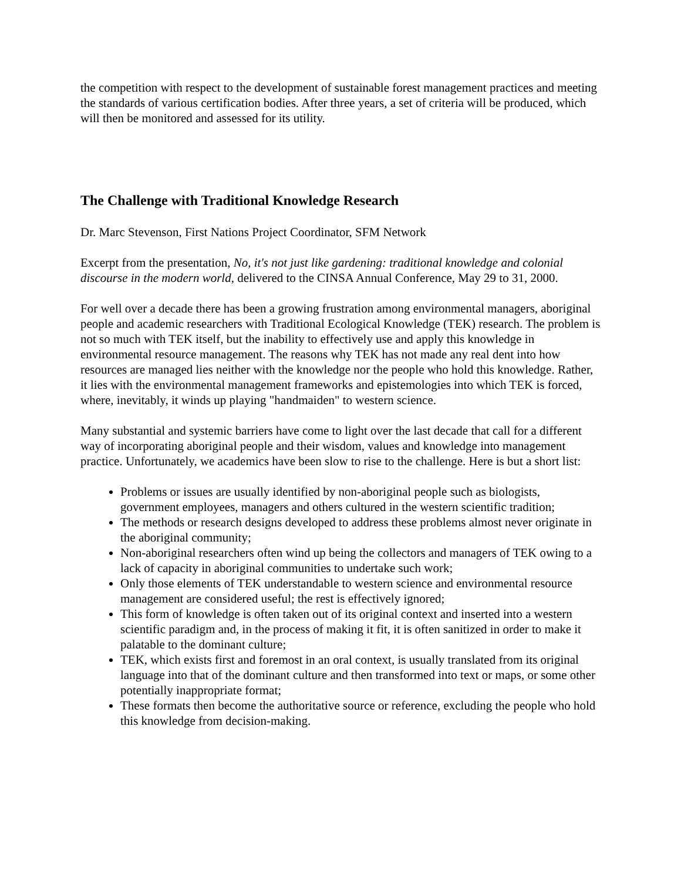the competition with respect to the development of sustainable forest management practices and meeting the standards of various certification bodies. After three years, a set of criteria will be produced, which will then be monitored and assessed for its utility.
The Challenge with Traditional Knowledge Research
Dr. Marc Stevenson, First Nations Project Coordinator, SFM Network
Excerpt from the presentation, No, it's not just like gardening: traditional knowledge and colonial discourse in the modern world, delivered to the CINSA Annual Conference, May 29 to 31, 2000.
For well over a decade there has been a growing frustration among environmental managers, aboriginal people and academic researchers with Traditional Ecological Knowledge (TEK) research. The problem is not so much with TEK itself, but the inability to effectively use and apply this knowledge in environmental resource management. The reasons why TEK has not made any real dent into how resources are managed lies neither with the knowledge nor the people who hold this knowledge. Rather, it lies with the environmental management frameworks and epistemologies into which TEK is forced, where, inevitably, it winds up playing "handmaiden" to western science.
Many substantial and systemic barriers have come to light over the last decade that call for a different way of incorporating aboriginal people and their wisdom, values and knowledge into management practice. Unfortunately, we academics have been slow to rise to the challenge. Here is but a short list:
Problems or issues are usually identified by non-aboriginal people such as biologists, government employees, managers and others cultured in the western scientific tradition;
The methods or research designs developed to address these problems almost never originate in the aboriginal community;
Non-aboriginal researchers often wind up being the collectors and managers of TEK owing to a lack of capacity in aboriginal communities to undertake such work;
Only those elements of TEK understandable to western science and environmental resource management are considered useful; the rest is effectively ignored;
This form of knowledge is often taken out of its original context and inserted into a western scientific paradigm and, in the process of making it fit, it is often sanitized in order to make it palatable to the dominant culture;
TEK, which exists first and foremost in an oral context, is usually translated from its original language into that of the dominant culture and then transformed into text or maps, or some other potentially inappropriate format;
These formats then become the authoritative source or reference, excluding the people who hold this knowledge from decision-making.